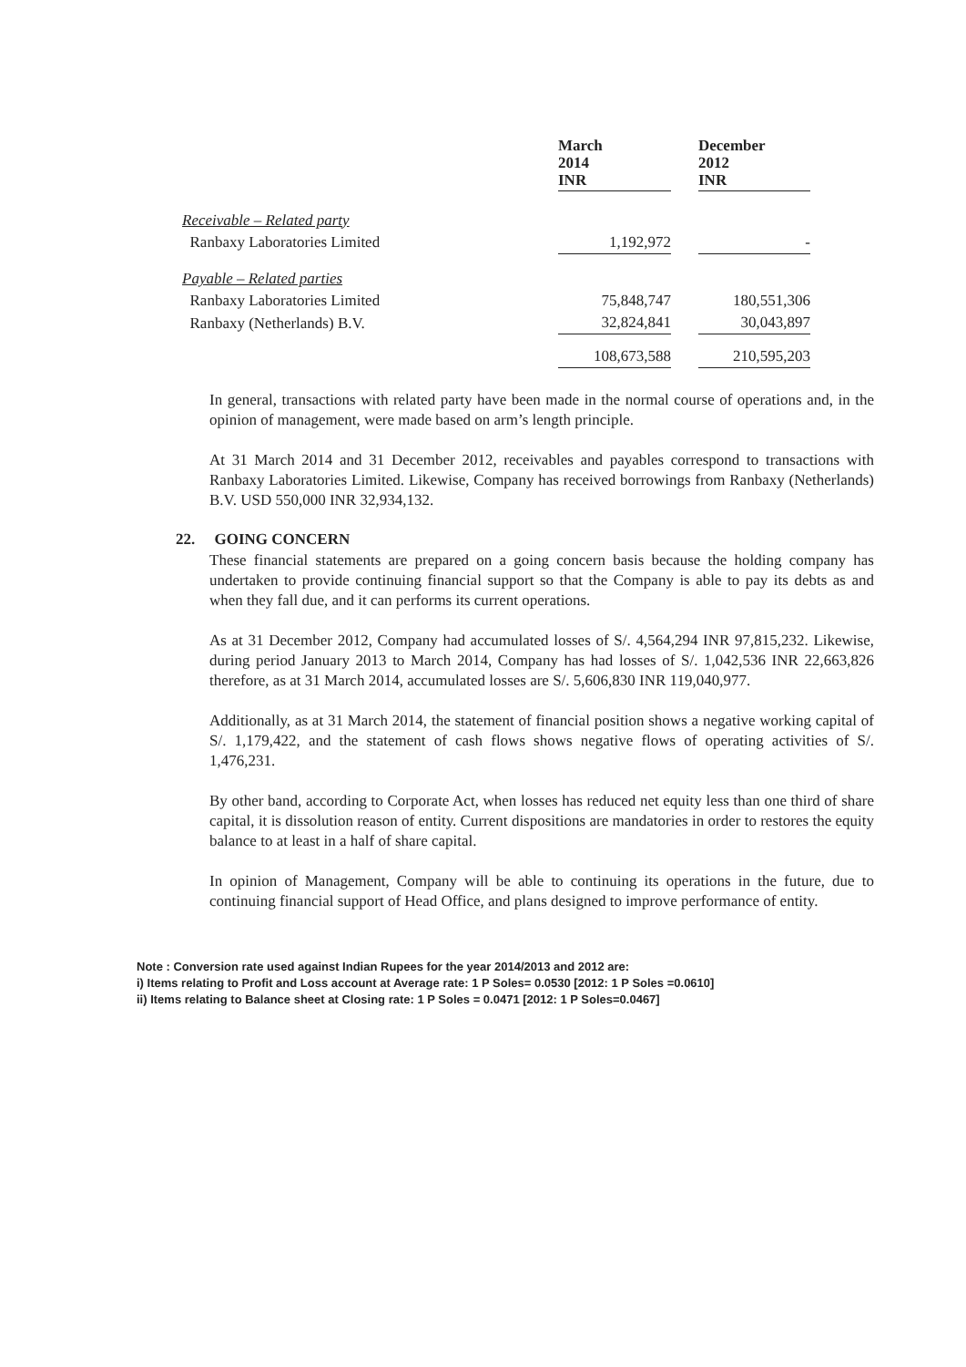| | March 2014 INR | | December 2012 INR |
| --- | --- | --- | --- |
| Receivable – Related party | | | |
| Ranbaxy Laboratories Limited | 1,192,972 | | - |
| Payable – Related parties | | | |
| Ranbaxy Laboratories Limited | 75,848,747 | | 180,551,306 |
| Ranbaxy (Netherlands) B.V. | 32,824,841 | | 30,043,897 |
| | 108,673,588 | | 210,595,203 |
In general, transactions with related party have been made in the normal course of operations and, in the opinion of management, were made based on arm’s length principle.
At 31 March 2014 and 31 December 2012, receivables and payables correspond to transactions with Ranbaxy Laboratories Limited. Likewise, Company has received borrowings from Ranbaxy (Netherlands) B.V. USD 550,000 INR 32,934,132.
22. GOING CONCERN
These financial statements are prepared on a going concern basis because the holding company has undertaken to provide continuing financial support so that the Company is able to pay its debts as and when they fall due, and it can performs its current operations.
As at 31 December 2012, Company had accumulated losses of S/. 4,564,294 INR 97,815,232. Likewise, during period January 2013 to March 2014, Company has had losses of S/. 1,042,536 INR 22,663,826 therefore, as at 31 March 2014, accumulated losses are S/. 5,606,830 INR 119,040,977.
Additionally, as at 31 March 2014, the statement of financial position shows a negative working capital of S/. 1,179,422, and the statement of cash flows shows negative flows of operating activities of S/. 1,476,231.
By other band, according to Corporate Act, when losses has reduced net equity less than one third of share capital, it is dissolution reason of entity. Current dispositions are mandatories in order to restores the equity balance to at least in a half of share capital.
In opinion of Management, Company will be able to continuing its operations in the future, due to continuing financial support of Head Office, and plans designed to improve performance of entity.
Note : Conversion rate used against Indian Rupees for the year 2014/2013 and 2012 are:
i) Items relating to Profit and Loss account at Average rate: 1 P Soles= 0.0530 [2012: 1 P Soles =0.0610]
ii) Items relating to Balance sheet at Closing rate: 1 P Soles = 0.0471 [2012: 1 P Soles=0.0467]